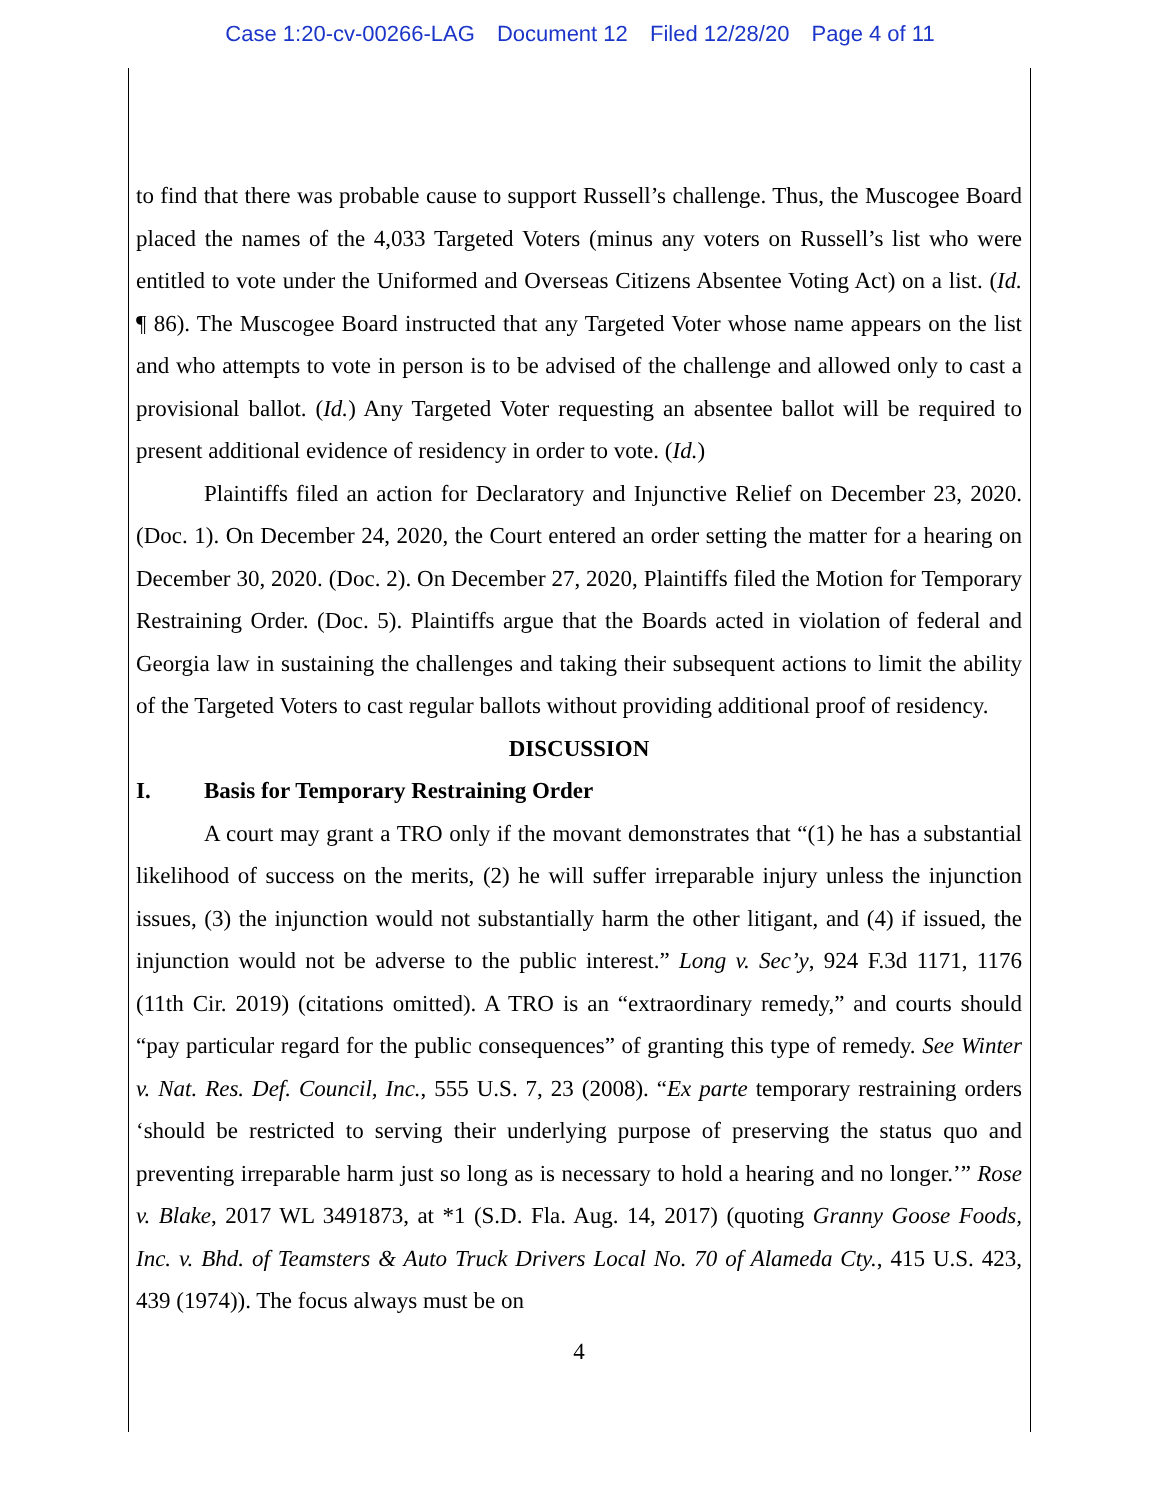Case 1:20-cv-00266-LAG Document 12 Filed 12/28/20 Page 4 of 11
to find that there was probable cause to support Russell’s challenge. Thus, the Muscogee Board placed the names of the 4,033 Targeted Voters (minus any voters on Russell’s list who were entitled to vote under the Uniformed and Overseas Citizens Absentee Voting Act) on a list. (Id. ¶ 86). The Muscogee Board instructed that any Targeted Voter whose name appears on the list and who attempts to vote in person is to be advised of the challenge and allowed only to cast a provisional ballot. (Id.) Any Targeted Voter requesting an absentee ballot will be required to present additional evidence of residency in order to vote. (Id.)
Plaintiffs filed an action for Declaratory and Injunctive Relief on December 23, 2020. (Doc. 1). On December 24, 2020, the Court entered an order setting the matter for a hearing on December 30, 2020. (Doc. 2). On December 27, 2020, Plaintiffs filed the Motion for Temporary Restraining Order. (Doc. 5). Plaintiffs argue that the Boards acted in violation of federal and Georgia law in sustaining the challenges and taking their subsequent actions to limit the ability of the Targeted Voters to cast regular ballots without providing additional proof of residency.
DISCUSSION
I. Basis for Temporary Restraining Order
A court may grant a TRO only if the movant demonstrates that “(1) he has a substantial likelihood of success on the merits, (2) he will suffer irreparable injury unless the injunction issues, (3) the injunction would not substantially harm the other litigant, and (4) if issued, the injunction would not be adverse to the public interest.” Long v. Sec’y, 924 F.3d 1171, 1176 (11th Cir. 2019) (citations omitted). A TRO is an “extraordinary remedy,” and courts should “pay particular regard for the public consequences” of granting this type of remedy. See Winter v. Nat. Res. Def. Council, Inc., 555 U.S. 7, 23 (2008). “Ex parte temporary restraining orders ‘should be restricted to serving their underlying purpose of preserving the status quo and preventing irreparable harm just so long as is necessary to hold a hearing and no longer.’” Rose v. Blake, 2017 WL 3491873, at *1 (S.D. Fla. Aug. 14, 2017) (quoting Granny Goose Foods, Inc. v. Bhd. of Teamsters & Auto Truck Drivers Local No. 70 of Alameda Cty., 415 U.S. 423, 439 (1974)). The focus always must be on
4